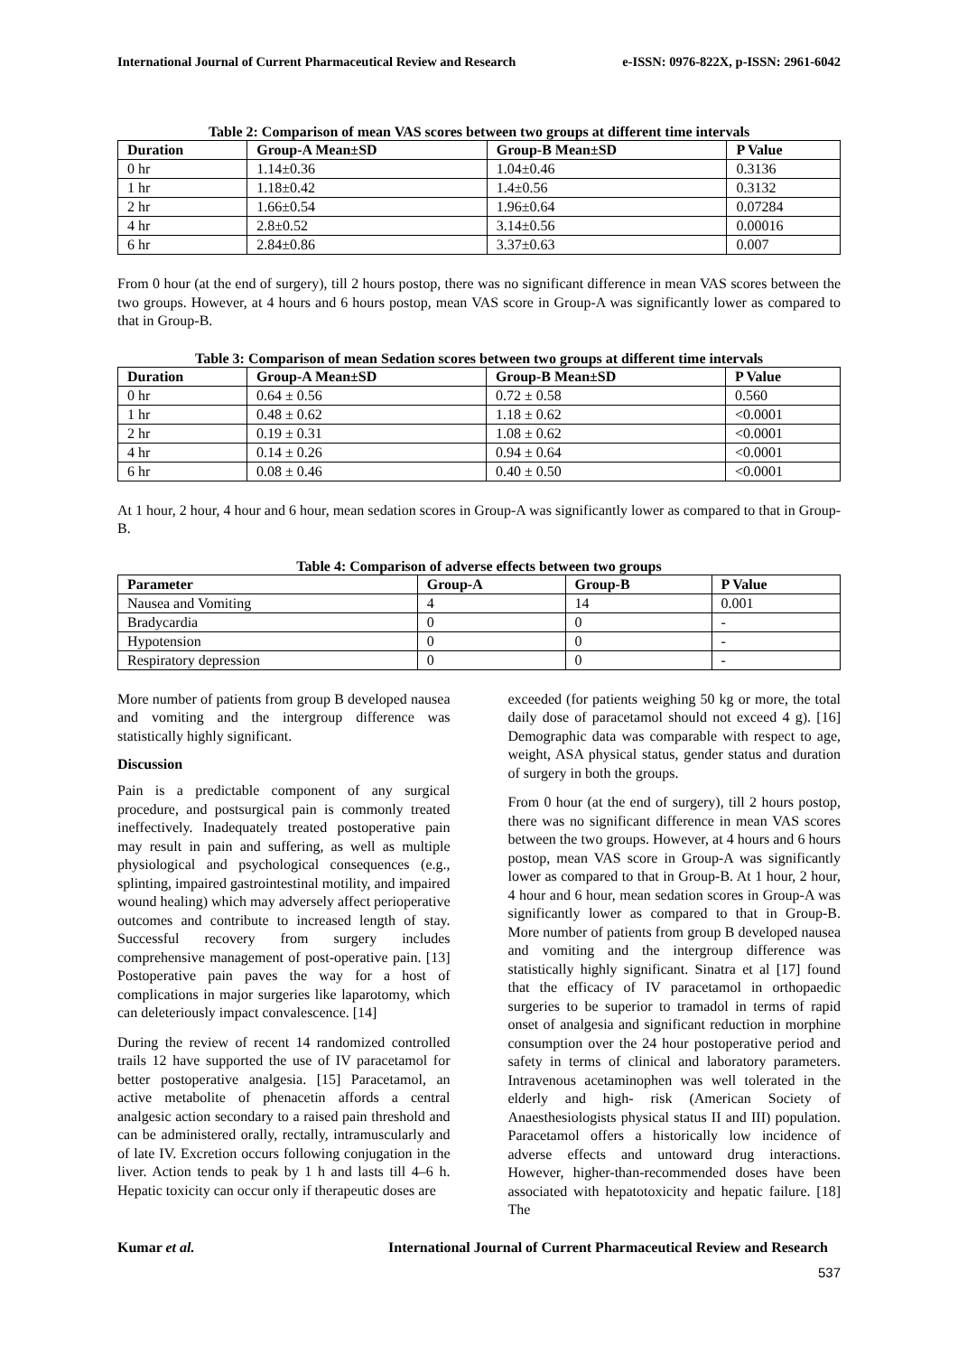International Journal of Current Pharmaceutical Review and Research e-ISSN: 0976-822X, p-ISSN: 2961-6042
Table 2: Comparison of mean VAS scores between two groups at different time intervals
| Duration | Group-A Mean±SD | Group-B Mean±SD | P Value |
| --- | --- | --- | --- |
| 0 hr | 1.14±0.36 | 1.04±0.46 | 0.3136 |
| 1 hr | 1.18±0.42 | 1.4±0.56 | 0.3132 |
| 2 hr | 1.66±0.54 | 1.96±0.64 | 0.07284 |
| 4 hr | 2.8±0.52 | 3.14±0.56 | 0.00016 |
| 6 hr | 2.84±0.86 | 3.37±0.63 | 0.007 |
From 0 hour (at the end of surgery), till 2 hours postop, there was no significant difference in mean VAS scores between the two groups. However, at 4 hours and 6 hours postop, mean VAS score in Group-A was significantly lower as compared to that in Group-B.
Table 3: Comparison of mean Sedation scores between two groups at different time intervals
| Duration | Group-A Mean±SD | Group-B Mean±SD | P Value |
| --- | --- | --- | --- |
| 0 hr | 0.64 ± 0.56 | 0.72 ± 0.58 | 0.560 |
| 1 hr | 0.48 ± 0.62 | 1.18 ± 0.62 | <0.0001 |
| 2 hr | 0.19 ± 0.31 | 1.08 ± 0.62 | <0.0001 |
| 4 hr | 0.14 ± 0.26 | 0.94 ± 0.64 | <0.0001 |
| 6 hr | 0.08 ± 0.46 | 0.40 ± 0.50 | <0.0001 |
At 1 hour, 2 hour, 4 hour and 6 hour, mean sedation scores in Group-A was significantly lower as compared to that in Group-B.
Table 4: Comparison of adverse effects between two groups
| Parameter | Group-A | Group-B | P Value |
| --- | --- | --- | --- |
| Nausea and Vomiting | 4 | 14 | 0.001 |
| Bradycardia | 0 | 0 | - |
| Hypotension | 0 | 0 | - |
| Respiratory depression | 0 | 0 | - |
More number of patients from group B developed nausea and vomiting and the intergroup difference was statistically highly significant.
Discussion
Pain is a predictable component of any surgical procedure, and postsurgical pain is commonly treated ineffectively. Inadequately treated postoperative pain may result in pain and suffering, as well as multiple physiological and psychological consequences (e.g., splinting, impaired gastrointestinal motility, and impaired wound healing) which may adversely affect perioperative outcomes and contribute to increased length of stay. Successful recovery from surgery includes comprehensive management of post-operative pain. [13] Postoperative pain paves the way for a host of complications in major surgeries like laparotomy, which can deleteriously impact convalescence. [14]
During the review of recent 14 randomized controlled trails 12 have supported the use of IV paracetamol for better postoperative analgesia. [15] Paracetamol, an active metabolite of phenacetin affords a central analgesic action secondary to a raised pain threshold and can be administered orally, rectally, intramuscularly and of late IV. Excretion occurs following conjugation in the liver. Action tends to peak by 1 h and lasts till 4–6 h. Hepatic toxicity can occur only if therapeutic doses are
exceeded (for patients weighing 50 kg or more, the total daily dose of paracetamol should not exceed 4 g). [16] Demographic data was comparable with respect to age, weight, ASA physical status, gender status and duration of surgery in both the groups.
From 0 hour (at the end of surgery), till 2 hours postop, there was no significant difference in mean VAS scores between the two groups. However, at 4 hours and 6 hours postop, mean VAS score in Group-A was significantly lower as compared to that in Group-B. At 1 hour, 2 hour, 4 hour and 6 hour, mean sedation scores in Group-A was significantly lower as compared to that in Group-B. More number of patients from group B developed nausea and vomiting and the intergroup difference was statistically highly significant. Sinatra et al [17] found that the efficacy of IV paracetamol in orthopaedic surgeries to be superior to tramadol in terms of rapid onset of analgesia and significant reduction in morphine consumption over the 24 hour postoperative period and safety in terms of clinical and laboratory parameters. Intravenous acetaminophen was well tolerated in the elderly and high- risk (American Society of Anaesthesiologists physical status II and III) population. Paracetamol offers a historically low incidence of adverse effects and untoward drug interactions. However, higher-than-recommended doses have been associated with hepatotoxicity and hepatic failure. [18] The
Kumar et al. International Journal of Current Pharmaceutical Review and Research
537